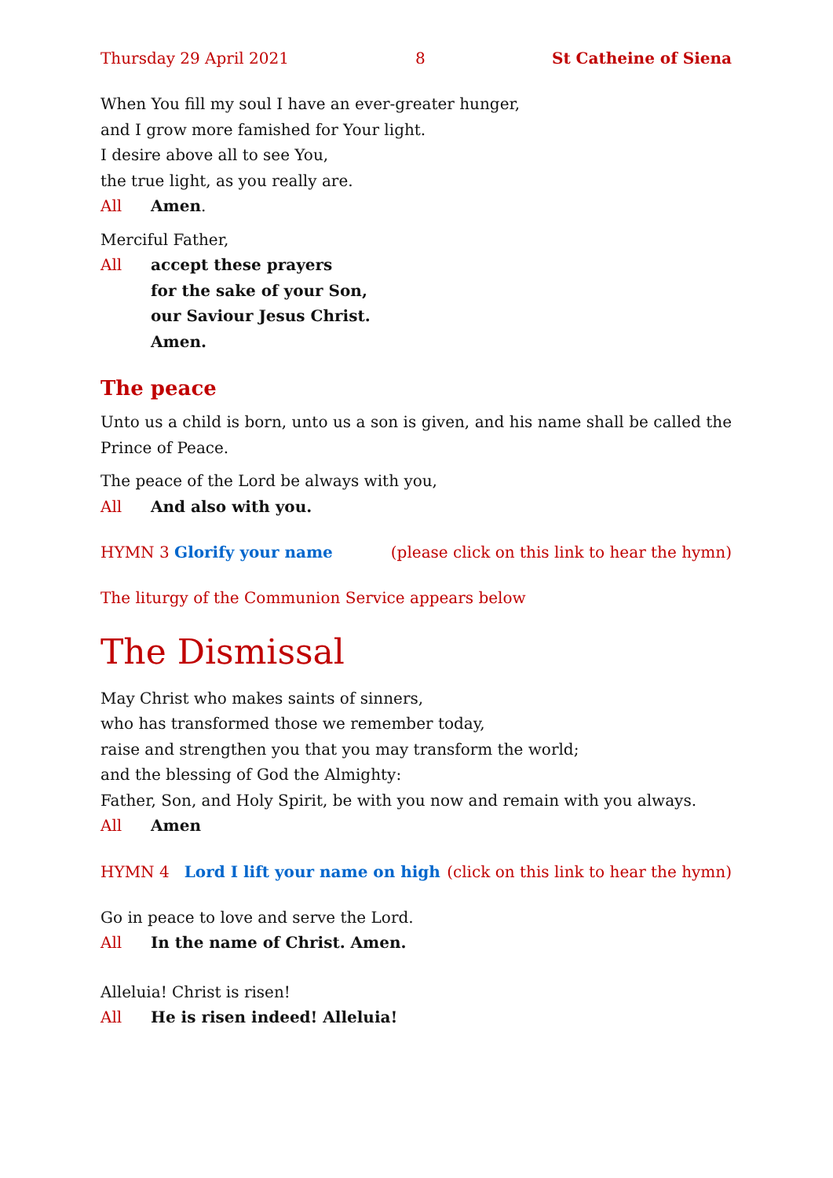Thursday 29 April 2021 8 St Catheine of Siena
When You fill my soul I have an ever-greater hunger,
and I grow more famished for Your light.
I desire above all to see You,
the true light, as you really are.
All Amen.
Merciful Father,
All accept these prayers
for the sake of your Son,
our Saviour Jesus Christ.
Amen.
The peace
Unto us a child is born, unto us a son is given, and his name shall be called the Prince of Peace.
The peace of the Lord be always with you,
All And also with you.
HYMN 3 Glorify your name (please click on this link to hear the hymn)
The liturgy of the Communion Service appears below
The Dismissal
May Christ who makes saints of sinners,
who has transformed those we remember today,
raise and strengthen you that you may transform the world;
and the blessing of God the Almighty:
Father, Son, and Holy Spirit, be with you now and remain with you always.
All Amen
HYMN 4 Lord I lift your name on high (click on this link to hear the hymn)
Go in peace to love and serve the Lord.
All In the name of Christ. Amen.
Alleluia! Christ is risen!
All He is risen indeed! Alleluia!